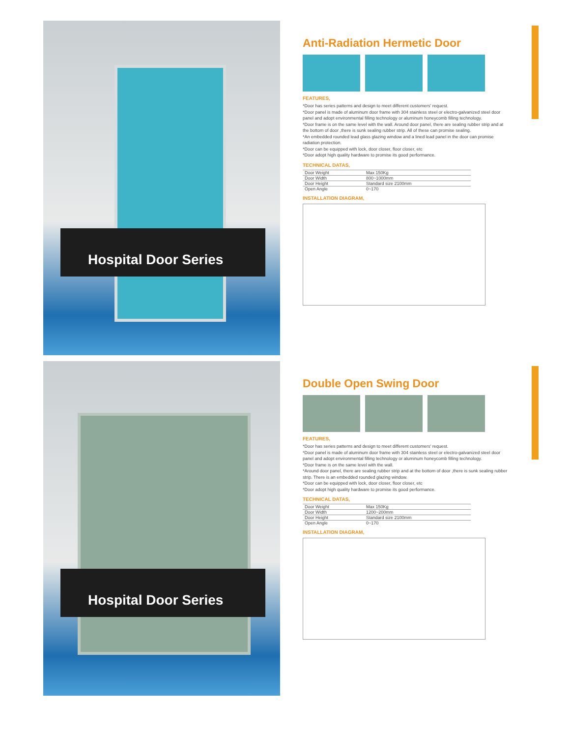Hospital Door Series
Anti-Radiation Hermetic Door
FEATURES,
*Door has series patterns and design to meet different customers' request.
*Door panel is made of aluminum door frame with 304 stainless steel or electro-galvanized steel door panel and adopt environmental filling technology or aluminum honeycomb filling technology.
*Door frame is on the same level with the wall. Around door panel, there are sealing rubber strip and at the bottom of door ,there is sunk sealing rubber strip. All of these can promise sealing.
*An embedded rounded lead glass glazing window and a lined lead panel in the door can promise radiation protection.
*Door can be equipped with lock, door closer, floor closer, etc
*Door adopt high quality hardware to promise its good performance.
TECHNICAL DATAS,
| Door Weight | Max 150Kg |
| Door Width | 800~1000mm |
| Door Height | Standard size 2100mm |
| Open Angle | 0~170 |
INSTALLATION DIAGRAM,
Hospital Door Series
Double Open Swing Door
FEATURES,
*Door has series patterns and design to meet different customers' request.
*Door panel is made of aluminum door frame with 304 stainless steel or electro-galvanized steel door panel and adopt environmental filling technology or aluminum honeycomb filling technology.
*Door frame is on the same level with the wall.
*Around door panel, there are sealing rubber strip and at the bottom of door ,there is sunk sealing rubber strip. There is an embedded rounded glazing window.
*Door can be equipped with lock, door closer, floor closer, etc
*Door adopt high quality hardware to promise its good performance.
TECHNICAL DATAS,
| Door Weight | Max 150Kg |
| Door Width | 1200~200mm |
| Door Height | Standard size 2100mm |
| Open Angle | 0~170 |
INSTALLATION DIAGRAM,